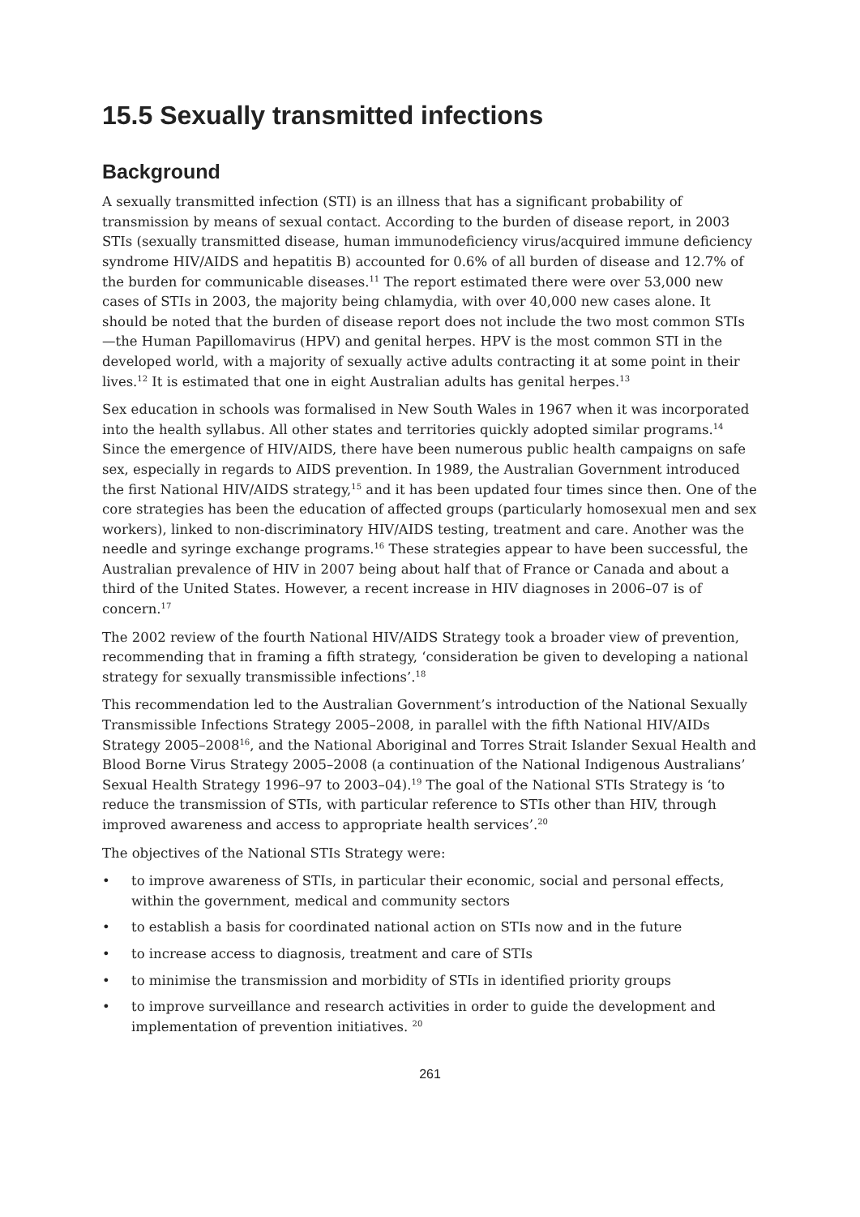15.5 Sexually transmitted infections
Background
A sexually transmitted infection (STI) is an illness that has a significant probability of transmission by means of sexual contact. According to the burden of disease report, in 2003 STIs (sexually transmitted disease, human immunodeficiency virus/acquired immune deficiency syndrome HIV/AIDS and hepatitis B) accounted for 0.6% of all burden of disease and 12.7% of the burden for communicable diseases.<sup>11</sup> The report estimated there were over 53,000 new cases of STIs in 2003, the majority being chlamydia, with over 40,000 new cases alone. It should be noted that the burden of disease report does not include the two most common STIs—the Human Papillomavirus (HPV) and genital herpes. HPV is the most common STI in the developed world, with a majority of sexually active adults contracting it at some point in their lives.<sup>12</sup> It is estimated that one in eight Australian adults has genital herpes.<sup>13</sup>
Sex education in schools was formalised in New South Wales in 1967 when it was incorporated into the health syllabus. All other states and territories quickly adopted similar programs.<sup>14</sup> Since the emergence of HIV/AIDS, there have been numerous public health campaigns on safe sex, especially in regards to AIDS prevention. In 1989, the Australian Government introduced the first National HIV/AIDS strategy,<sup>15</sup> and it has been updated four times since then. One of the core strategies has been the education of affected groups (particularly homosexual men and sex workers), linked to non-discriminatory HIV/AIDS testing, treatment and care. Another was the needle and syringe exchange programs.<sup>16</sup> These strategies appear to have been successful, the Australian prevalence of HIV in 2007 being about half that of France or Canada and about a third of the United States. However, a recent increase in HIV diagnoses in 2006–07 is of concern.<sup>17</sup>
The 2002 review of the fourth National HIV/AIDS Strategy took a broader view of prevention, recommending that in framing a fifth strategy, ‘consideration be given to developing a national strategy for sexually transmissible infections’.<sup>18</sup>
This recommendation led to the Australian Government’s introduction of the National Sexually Transmissible Infections Strategy 2005–2008, in parallel with the fifth National HIV/AIDs Strategy 2005–2008<sup>16</sup>, and the National Aboriginal and Torres Strait Islander Sexual Health and Blood Borne Virus Strategy 2005–2008 (a continuation of the National Indigenous Australians’ Sexual Health Strategy 1996–97 to 2003–04).<sup>19</sup> The goal of the National STIs Strategy is ‘to reduce the transmission of STIs, with particular reference to STIs other than HIV, through improved awareness and access to appropriate health services’.<sup>20</sup>
The objectives of the National STIs Strategy were:
• to improve awareness of STIs, in particular their economic, social and personal effects, within the government, medical and community sectors
• to establish a basis for coordinated national action on STIs now and in the future
• to increase access to diagnosis, treatment and care of STIs
• to minimise the transmission and morbidity of STIs in identified priority groups
• to improve surveillance and research activities in order to guide the development and implementation of prevention initiatives. <sup>20</sup>
261